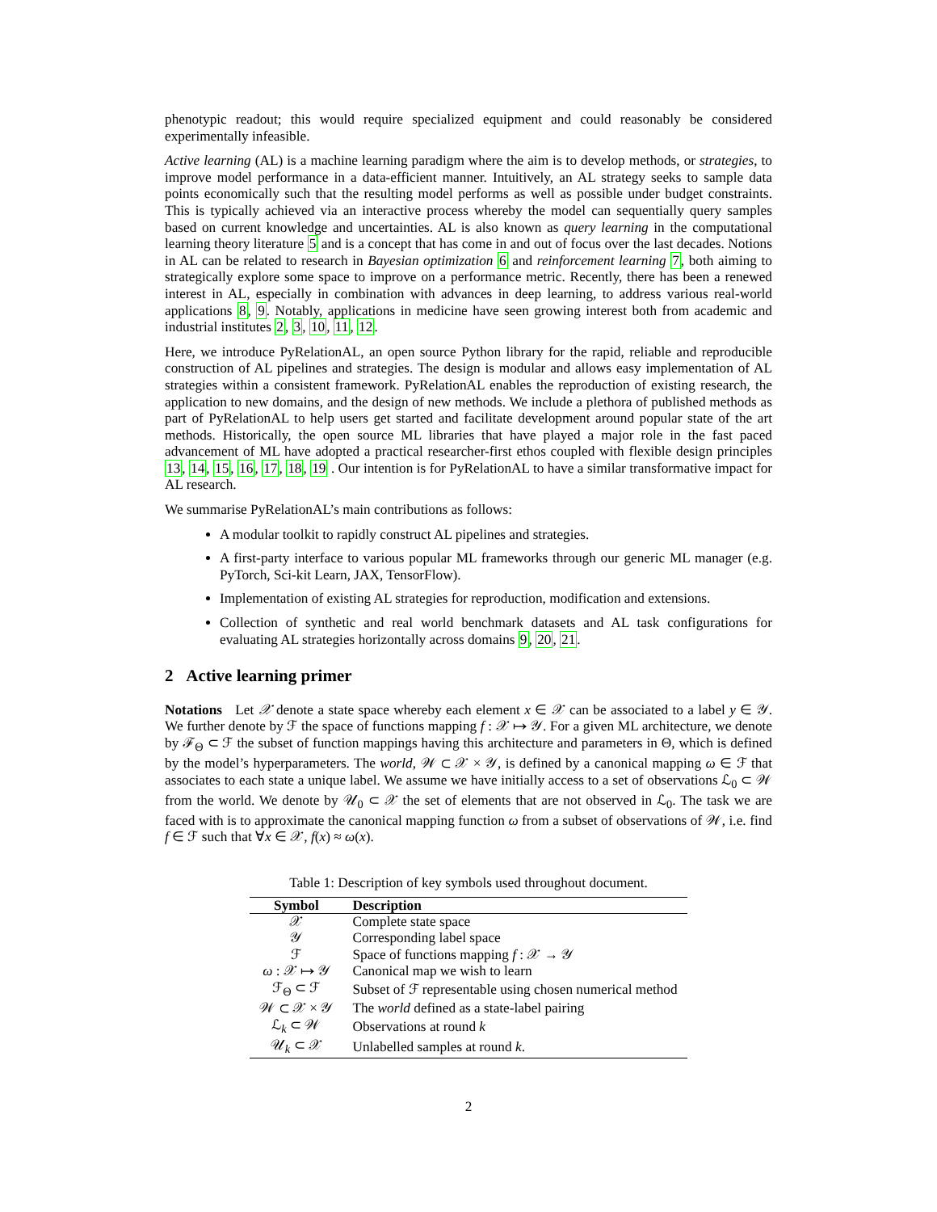phenotypic readout; this would require specialized equipment and could reasonably be considered experimentally infeasible.
Active learning (AL) is a machine learning paradigm where the aim is to develop methods, or strategies, to improve model performance in a data-efficient manner. Intuitively, an AL strategy seeks to sample data points economically such that the resulting model performs as well as possible under budget constraints. This is typically achieved via an interactive process whereby the model can sequentially query samples based on current knowledge and uncertainties. AL is also known as query learning in the computational learning theory literature 5 and is a concept that has come in and out of focus over the last decades. Notions in AL can be related to research in Bayesian optimization 6 and reinforcement learning 7, both aiming to strategically explore some space to improve on a performance metric. Recently, there has been a renewed interest in AL, especially in combination with advances in deep learning, to address various real-world applications 8, 9. Notably, applications in medicine have seen growing interest both from academic and industrial institutes 2, 3, 10, 11, 12.
Here, we introduce PyRelationAL, an open source Python library for the rapid, reliable and reproducible construction of AL pipelines and strategies. The design is modular and allows easy implementation of AL strategies within a consistent framework. PyRelationAL enables the reproduction of existing research, the application to new domains, and the design of new methods. We include a plethora of published methods as part of PyRelationAL to help users get started and facilitate development around popular state of the art methods. Historically, the open source ML libraries that have played a major role in the fast paced advancement of ML have adopted a practical researcher-first ethos coupled with flexible design principles 13, 14, 15, 16, 17, 18, 19 . Our intention is for PyRelationAL to have a similar transformative impact for AL research.
We summarise PyRelationAL’s main contributions as follows:
A modular toolkit to rapidly construct AL pipelines and strategies.
A first-party interface to various popular ML frameworks through our generic ML manager (e.g. PyTorch, Sci-kit Learn, JAX, TensorFlow).
Implementation of existing AL strategies for reproduction, modification and extensions.
Collection of synthetic and real world benchmark datasets and AL task configurations for evaluating AL strategies horizontally across domains 9, 20, 21.
2 Active learning primer
Notations Let 𝒳 denote a state space whereby each element x ∈ 𝒳 can be associated to a label y ∈ 𝒴. We further denote by ℱ the space of functions mapping f : 𝒳 ↦ 𝒴. For a given ML architecture, we denote by ℱ<sub>Θ</sub> ⊂ ℱ the subset of function mappings having this architecture and parameters in Θ, which is defined by the model’s hyperparameters. The world, 𝒲 ⊂ 𝒳 × 𝒴, is defined by a canonical mapping ω ∈ ℱ that associates to each state a unique label. We assume we have initially access to a set of observations ℒ<sub>0</sub> ⊂ 𝒲 from the world. We denote by 𝒰<sub>0</sub> ⊂ 𝒳 the set of elements that are not observed in ℒ<sub>0</sub>. The task we are faced with is to approximate the canonical mapping function ω from a subset of observations of 𝒲, i.e. find f ∈ ℱ such that ∀x ∈ 𝒳, f(x) ≈ ω(x).
Table 1: Description of key symbols used throughout document.
| Symbol | Description |
| --- | --- |
| 𝒳 | Complete state space |
| 𝒴 | Corresponding label space |
| ℱ | Space of functions mapping f : 𝒳 → 𝒴 |
| ω : 𝒳 ↦ 𝒴 | Canonical map we wish to learn |
| ℱ<sub>Θ</sub> ⊂ ℱ | Subset of ℱ representable using chosen numerical method |
| 𝒲 ⊂ 𝒳 × 𝒴 | The world defined as a state-label pairing |
| ℒ<sub>k</sub> ⊂ 𝒲 | Observations at round k |
| 𝒰<sub>k</sub> ⊂ 𝒳 | Unlabelled samples at round k . |
2